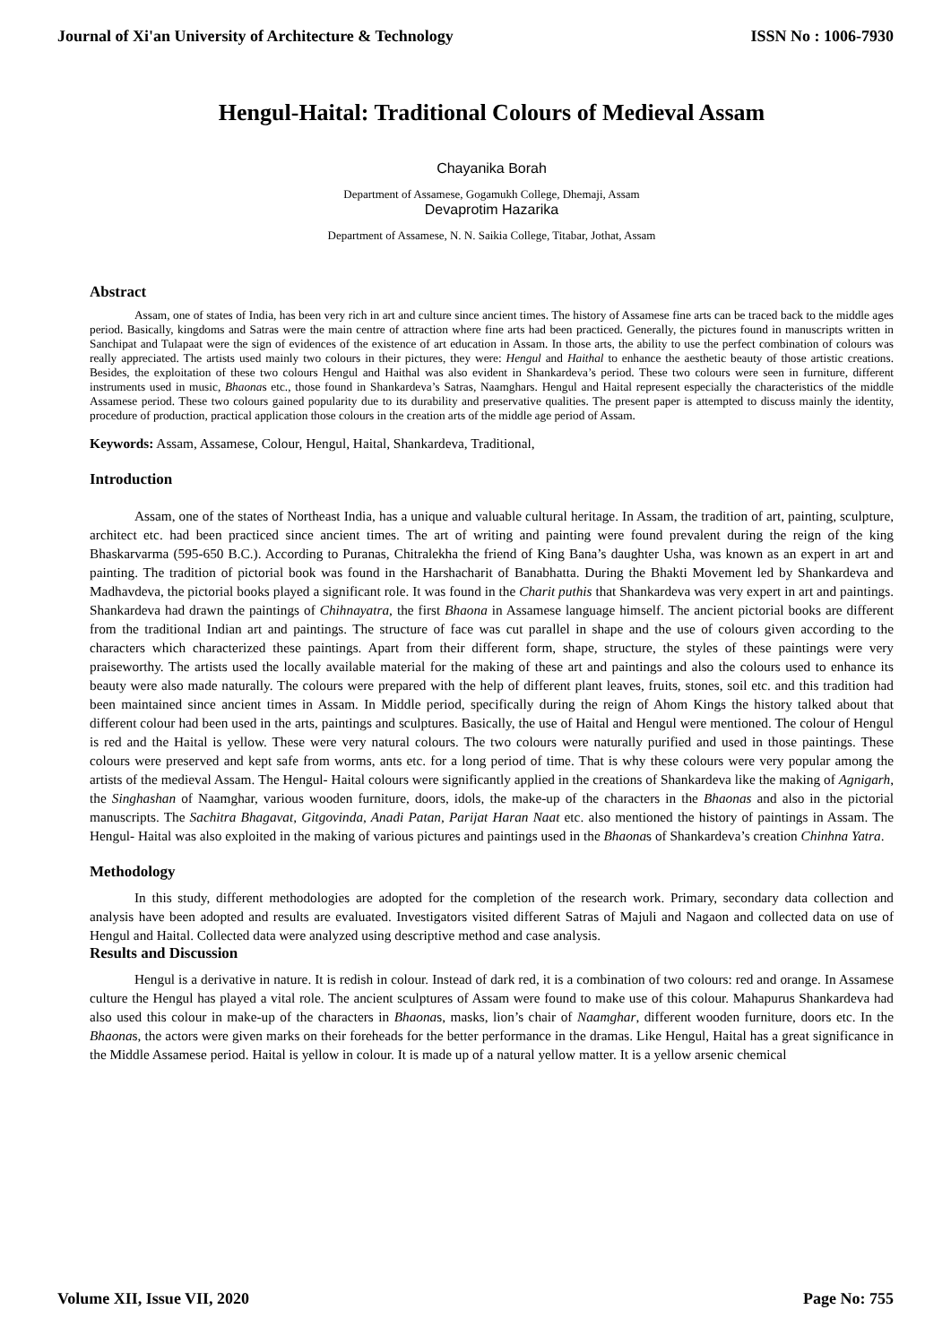Journal of Xi'an University of Architecture & Technology ISSN No : 1006-7930
Hengul-Haital: Traditional Colours of Medieval Assam
Chayanika Borah
Department of Assamese, Gogamukh College, Dhemaji, Assam
Devaprotim Hazarika
Department of Assamese, N. N. Saikia College, Titabar, Jothat, Assam
Abstract
Assam, one of states of India, has been very rich in art and culture since ancient times. The history of Assamese fine arts can be traced back to the middle ages period. Basically, kingdoms and Satras were the main centre of attraction where fine arts had been practiced. Generally, the pictures found in manuscripts written in Sanchipat and Tulapaat were the sign of evidences of the existence of art education in Assam. In those arts, the ability to use the perfect combination of colours was really appreciated. The artists used mainly two colours in their pictures, they were: Hengul and Haithal to enhance the aesthetic beauty of those artistic creations. Besides, the exploitation of these two colours Hengul and Haithal was also evident in Shankardeva’s period. These two colours were seen in furniture, different instruments used in music, Bhaonas etc., those found in Shankardeva’s Satras, Naamghars. Hengul and Haital represent especially the characteristics of the middle Assamese period. These two colours gained popularity due to its durability and preservative qualities. The present paper is attempted to discuss mainly the identity, procedure of production, practical application those colours in the creation arts of the middle age period of Assam.
Keywords: Assam, Assamese, Colour, Hengul, Haital, Shankardeva, Traditional,
Introduction
Assam, one of the states of Northeast India, has a unique and valuable cultural heritage. In Assam, the tradition of art, painting, sculpture, architect etc. had been practiced since ancient times. The art of writing and painting were found prevalent during the reign of the king Bhaskarvarma (595-650 B.C.). According to Puranas, Chitralekha the friend of King Bana’s daughter Usha, was known as an expert in art and painting. The tradition of pictorial book was found in the Harshacharit of Banabhatta. During the Bhakti Movement led by Shankardeva and Madhavdeva, the pictorial books played a significant role. It was found in the Charit puthis that Shankardeva was very expert in art and paintings. Shankardeva had drawn the paintings of Chihnayatra, the first Bhaona in Assamese language himself. The ancient pictorial books are different from the traditional Indian art and paintings. The structure of face was cut parallel in shape and the use of colours given according to the characters which characterized these paintings. Apart from their different form, shape, structure, the styles of these paintings were very praiseworthy. The artists used the locally available material for the making of these art and paintings and also the colours used to enhance its beauty were also made naturally. The colours were prepared with the help of different plant leaves, fruits, stones, soil etc. and this tradition had been maintained since ancient times in Assam. In Middle period, specifically during the reign of Ahom Kings the history talked about that different colour had been used in the arts, paintings and sculptures. Basically, the use of Haital and Hengul were mentioned. The colour of Hengul is red and the Haital is yellow. These were very natural colours. The two colours were naturally purified and used in those paintings. These colours were preserved and kept safe from worms, ants etc. for a long period of time. That is why these colours were very popular among the artists of the medieval Assam. The Hengul- Haital colours were significantly applied in the creations of Shankardeva like the making of Agnigarh, the Singhashan of Naamghar, various wooden furniture, doors, idols, the make-up of the characters in the Bhaonas and also in the pictorial manuscripts. The Sachitra Bhagavat, Gitgovinda, Anadi Patan, Parijat Haran Naat etc. also mentioned the history of paintings in Assam. The Hengul- Haital was also exploited in the making of various pictures and paintings used in the Bhaonas of Shankardeva’s creation Chinhna Yatra.
Methodology
In this study, different methodologies are adopted for the completion of the research work. Primary, secondary data collection and analysis have been adopted and results are evaluated. Investigators visited different Satras of Majuli and Nagaon and collected data on use of Hengul and Haital. Collected data were analyzed using descriptive method and case analysis.
Results and Discussion
Hengul is a derivative in nature. It is redish in colour. Instead of dark red, it is a combination of two colours: red and orange. In Assamese culture the Hengul has played a vital role. The ancient sculptures of Assam were found to make use of this colour. Mahapurus Shankardeva had also used this colour in make-up of the characters in Bhaonas, masks, lion’s chair of Naamghar, different wooden furniture, doors etc. In the Bhaonas, the actors were given marks on their foreheads for the better performance in the dramas. Like Hengul, Haital has a great significance in the Middle Assamese period. Haital is yellow in colour. It is made up of a natural yellow matter. It is a yellow arsenic chemical
Volume XII, Issue VII, 2020 Page No: 755